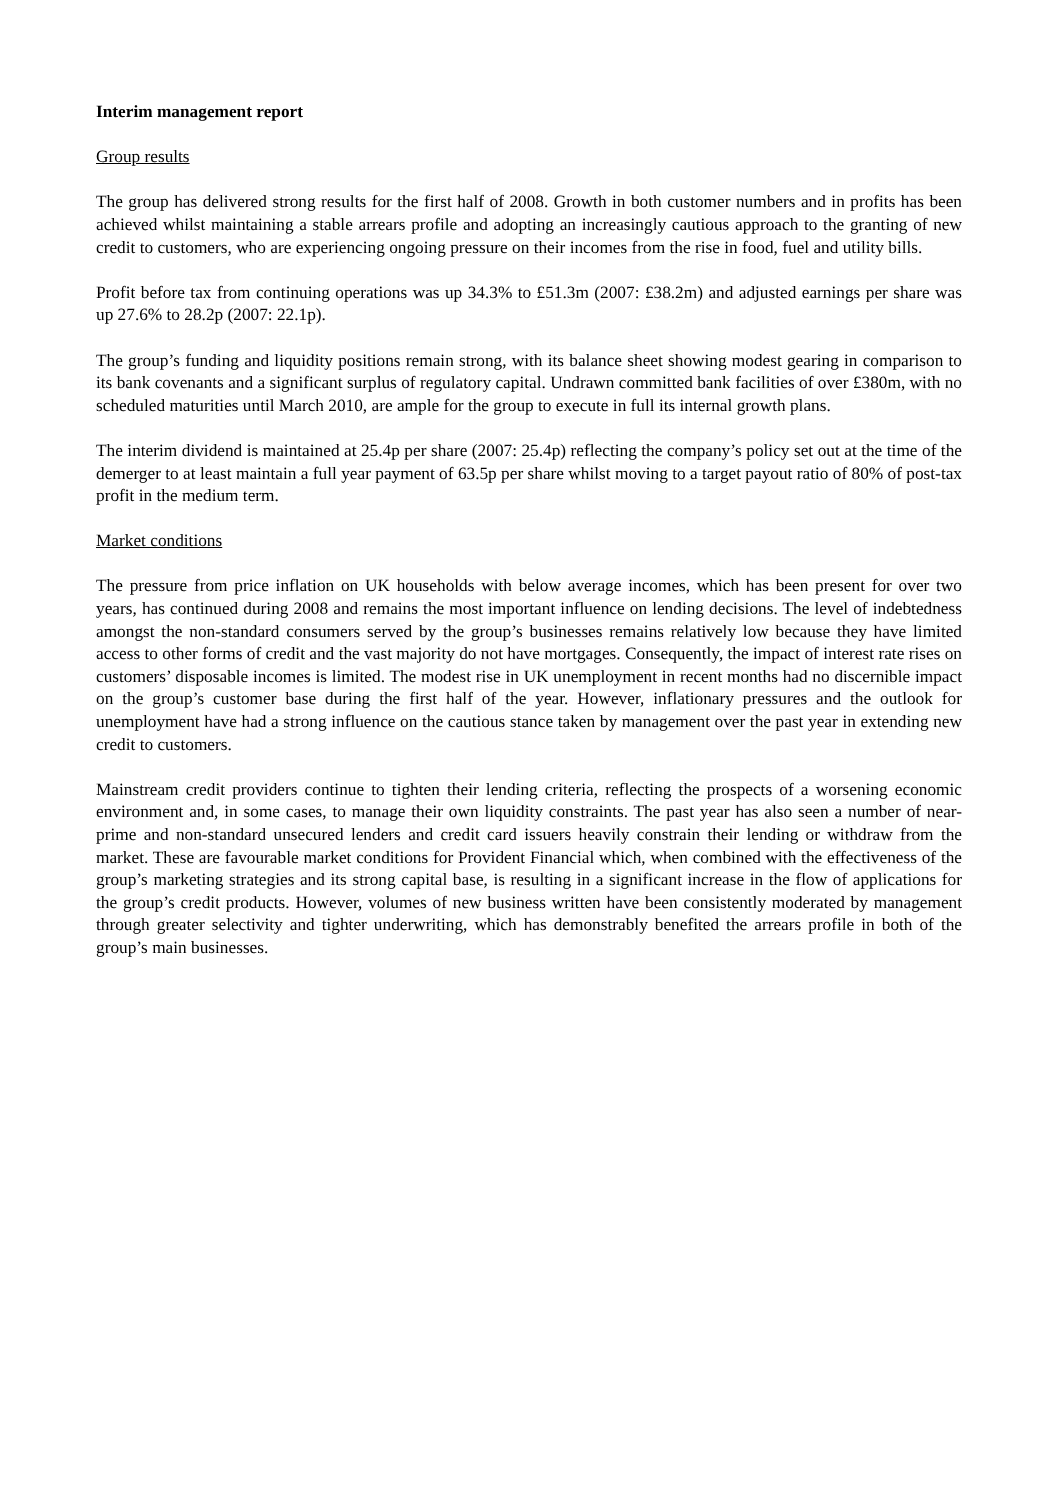Interim management report
Group results
The group has delivered strong results for the first half of 2008. Growth in both customer numbers and in profits has been achieved whilst maintaining a stable arrears profile and adopting an increasingly cautious approach to the granting of new credit to customers, who are experiencing ongoing pressure on their incomes from the rise in food, fuel and utility bills.
Profit before tax from continuing operations was up 34.3% to £51.3m (2007: £38.2m) and adjusted earnings per share was up 27.6% to 28.2p (2007: 22.1p).
The group’s funding and liquidity positions remain strong, with its balance sheet showing modest gearing in comparison to its bank covenants and a significant surplus of regulatory capital. Undrawn committed bank facilities of over £380m, with no scheduled maturities until March 2010, are ample for the group to execute in full its internal growth plans.
The interim dividend is maintained at 25.4p per share (2007: 25.4p) reflecting the company’s policy set out at the time of the demerger to at least maintain a full year payment of 63.5p per share whilst moving to a target payout ratio of 80% of post-tax profit in the medium term.
Market conditions
The pressure from price inflation on UK households with below average incomes, which has been present for over two years, has continued during 2008 and remains the most important influence on lending decisions. The level of indebtedness amongst the non-standard consumers served by the group’s businesses remains relatively low because they have limited access to other forms of credit and the vast majority do not have mortgages. Consequently, the impact of interest rate rises on customers’ disposable incomes is limited. The modest rise in UK unemployment in recent months had no discernible impact on the group’s customer base during the first half of the year. However, inflationary pressures and the outlook for unemployment have had a strong influence on the cautious stance taken by management over the past year in extending new credit to customers.
Mainstream credit providers continue to tighten their lending criteria, reflecting the prospects of a worsening economic environment and, in some cases, to manage their own liquidity constraints. The past year has also seen a number of near-prime and non-standard unsecured lenders and credit card issuers heavily constrain their lending or withdraw from the market. These are favourable market conditions for Provident Financial which, when combined with the effectiveness of the group’s marketing strategies and its strong capital base, is resulting in a significant increase in the flow of applications for the group’s credit products. However, volumes of new business written have been consistently moderated by management through greater selectivity and tighter underwriting, which has demonstrably benefited the arrears profile in both of the group’s main businesses.